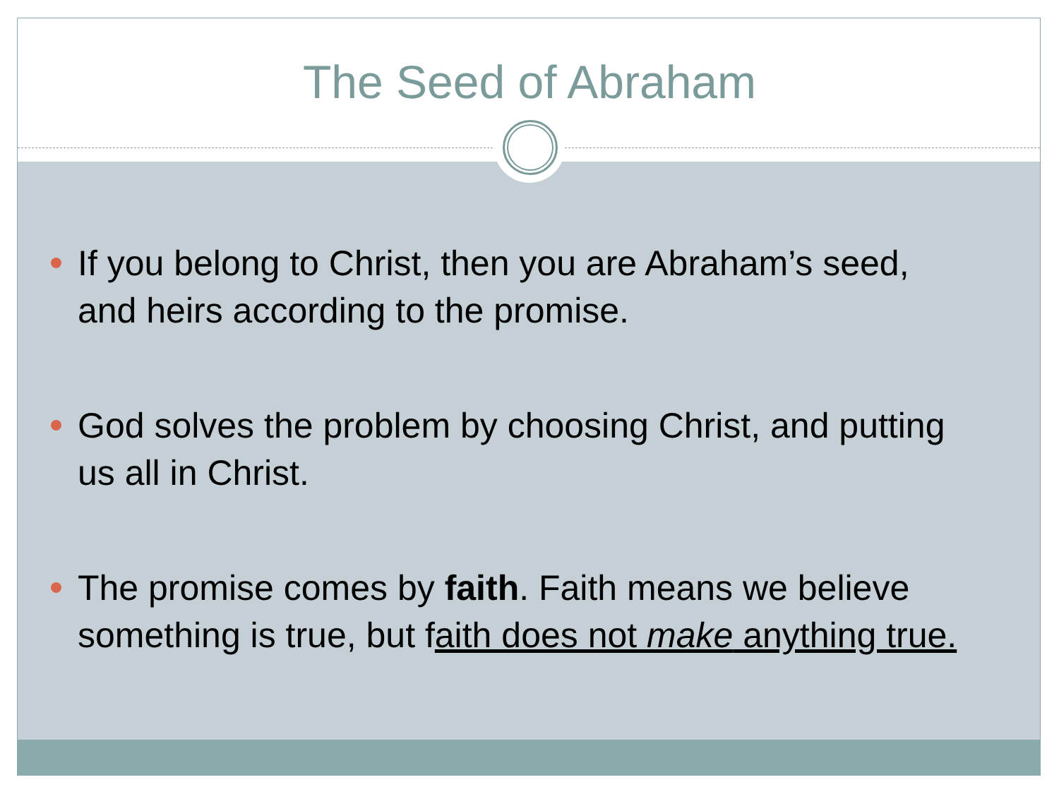The Seed of Abraham
If you belong to Christ, then you are Abraham’s seed, and heirs according to the promise.
God solves the problem by choosing Christ, and putting us all in Christ.
The promise comes by faith. Faith means we believe something is true, but faith does not make anything true.